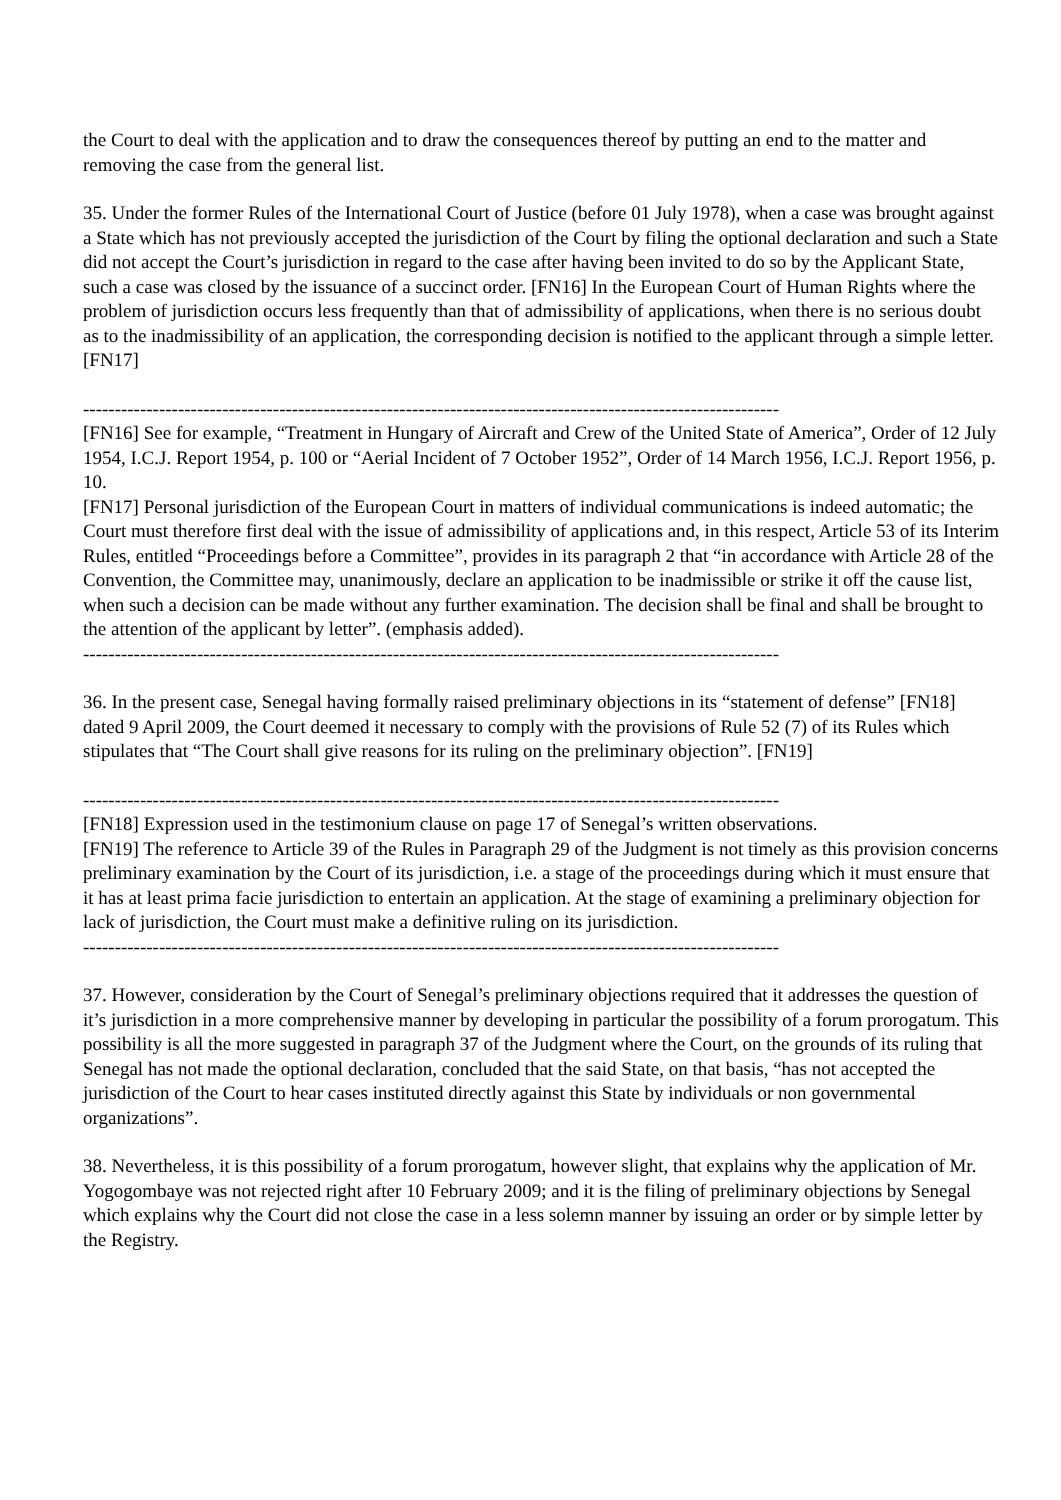the Court to deal with the application and to draw the consequences thereof by putting an end to the matter and removing the case from the general list.
35. Under the former Rules of the International Court of Justice (before 01 July 1978), when a case was brought against a State which has not previously accepted the jurisdiction of the Court by filing the optional declaration and such a State did not accept the Court’s jurisdiction in regard to the case after having been invited to do so by the Applicant State, such a case was closed by the issuance of a succinct order. [FN16] In the European Court of Human Rights where the problem of jurisdiction occurs less frequently than that of admissibility of applications, when there is no serious doubt as to the inadmissibility of an application, the corresponding decision is notified to the applicant through a simple letter. [FN17]
--------------------------------------------------------------------------------------------------------------
[FN16] See for example, “Treatment in Hungary of Aircraft and Crew of the United State of America”, Order of 12 July 1954, I.C.J. Report 1954, p. 100 or “Aerial Incident of 7 October 1952”, Order of 14 March 1956, I.C.J. Report 1956, p. 10.
[FN17] Personal jurisdiction of the European Court in matters of individual communications is indeed automatic; the Court must therefore first deal with the issue of admissibility of applications and, in this respect, Article 53 of its Interim Rules, entitled “Proceedings before a Committee”, provides in its paragraph 2 that “in accordance with Article 28 of the Convention, the Committee may, unanimously, declare an application to be inadmissible or strike it off the cause list, when such a decision can be made without any further examination. The decision shall be final and shall be brought to the attention of the applicant by letter”. (emphasis added).
--------------------------------------------------------------------------------------------------------------
36. In the present case, Senegal having formally raised preliminary objections in its “statement of defense” [FN18] dated 9 April 2009, the Court deemed it necessary to comply with the provisions of Rule 52 (7) of its Rules which stipulates that “The Court shall give reasons for its ruling on the preliminary objection”. [FN19]
--------------------------------------------------------------------------------------------------------------
[FN18] Expression used in the testimonium clause on page 17 of Senegal’s written observations.
[FN19] The reference to Article 39 of the Rules in Paragraph 29 of the Judgment is not timely as this provision concerns preliminary examination by the Court of its jurisdiction, i.e. a stage of the proceedings during which it must ensure that it has at least prima facie jurisdiction to entertain an application. At the stage of examining a preliminary objection for lack of jurisdiction, the Court must make a definitive ruling on its jurisdiction.
--------------------------------------------------------------------------------------------------------------
37. However, consideration by the Court of Senegal’s preliminary objections required that it addresses the question of it’s jurisdiction in a more comprehensive manner by developing in particular the possibility of a forum prorogatum. This possibility is all the more suggested in paragraph 37 of the Judgment where the Court, on the grounds of its ruling that Senegal has not made the optional declaration, concluded that the said State, on that basis, “has not accepted the jurisdiction of the Court to hear cases instituted directly against this State by individuals or non governmental organizations”.
38. Nevertheless, it is this possibility of a forum prorogatum, however slight, that explains why the application of Mr. Yogogombaye was not rejected right after 10 February 2009; and it is the filing of preliminary objections by Senegal which explains why the Court did not close the case in a less solemn manner by issuing an order or by simple letter by the Registry.